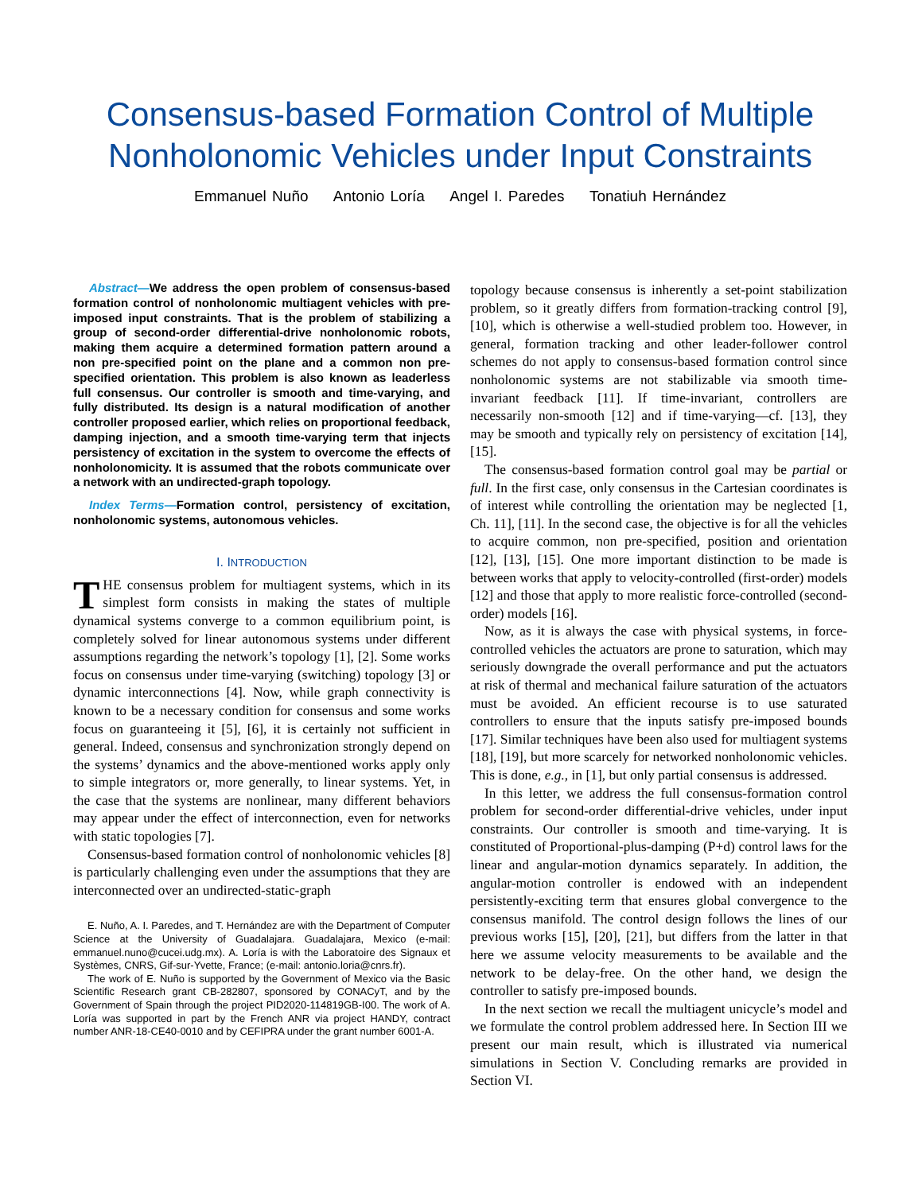Consensus-based Formation Control of Multiple Nonholonomic Vehicles under Input Constraints
Emmanuel Nuño Antonio Loría Angel I. Paredes Tonatiuh Hernández
Abstract—We address the open problem of consensus-based formation control of nonholonomic multiagent vehicles with pre-imposed input constraints. That is the problem of stabilizing a group of second-order differential-drive nonholonomic robots, making them acquire a determined formation pattern around a non pre-specified point on the plane and a common non pre-specified orientation. This problem is also known as leaderless full consensus. Our controller is smooth and time-varying, and fully distributed. Its design is a natural modification of another controller proposed earlier, which relies on proportional feedback, damping injection, and a smooth time-varying term that injects persistency of excitation in the system to overcome the effects of nonholonomicity. It is assumed that the robots communicate over a network with an undirected-graph topology.
Index Terms—Formation control, persistency of excitation, nonholonomic systems, autonomous vehicles.
I. INTRODUCTION
THE consensus problem for multiagent systems, which in its simplest form consists in making the states of multiple dynamical systems converge to a common equilibrium point, is completely solved for linear autonomous systems under different assumptions regarding the network’s topology [1], [2]. Some works focus on consensus under time-varying (switching) topology [3] or dynamic interconnections [4]. Now, while graph connectivity is known to be a necessary condition for consensus and some works focus on guaranteeing it [5], [6], it is certainly not sufficient in general. Indeed, consensus and synchronization strongly depend on the systems’ dynamics and the above-mentioned works apply only to simple integrators or, more generally, to linear systems. Yet, in the case that the systems are nonlinear, many different behaviors may appear under the effect of interconnection, even for networks with static topologies [7].
Consensus-based formation control of nonholonomic vehicles [8] is particularly challenging even under the assumptions that they are interconnected over an undirected-static-graph
E. Nuño, A. I. Paredes, and T. Hernández are with the Department of Computer Science at the University of Guadalajara. Guadalajara, Mexico (e-mail: emmanuel.nuno@cucei.udg.mx). A. Loría is with the Laboratoire des Signaux et Systèmes, CNRS, Gif-sur-Yvette, France; (e-mail: antonio.loria@cnrs.fr).
The work of E. Nuño is supported by the Government of Mexico via the Basic Scientific Research grant CB-282807, sponsored by CONACyT, and by the Government of Spain through the project PID2020-114819GB-I00. The work of A. Loría was supported in part by the French ANR via project HANDY, contract number ANR-18-CE40-0010 and by CEFIPRA under the grant number 6001-A.
topology because consensus is inherently a set-point stabilization problem, so it greatly differs from formation-tracking control [9], [10], which is otherwise a well-studied problem too. However, in general, formation tracking and other leader-follower control schemes do not apply to consensus-based formation control since nonholonomic systems are not stabilizable via smooth time-invariant feedback [11]. If time-invariant, controllers are necessarily non-smooth [12] and if time-varying—cf. [13], they may be smooth and typically rely on persistency of excitation [14], [15].
The consensus-based formation control goal may be partial or full. In the first case, only consensus in the Cartesian coordinates is of interest while controlling the orientation may be neglected [1, Ch. 11], [11]. In the second case, the objective is for all the vehicles to acquire common, non pre-specified, position and orientation [12], [13], [15]. One more important distinction to be made is between works that apply to velocity-controlled (first-order) models [12] and those that apply to more realistic force-controlled (second-order) models [16].
Now, as it is always the case with physical systems, in force-controlled vehicles the actuators are prone to saturation, which may seriously downgrade the overall performance and put the actuators at risk of thermal and mechanical failure saturation of the actuators must be avoided. An efficient recourse is to use saturated controllers to ensure that the inputs satisfy pre-imposed bounds [17]. Similar techniques have been also used for multiagent systems [18], [19], but more scarcely for networked nonholonomic vehicles. This is done, e.g., in [1], but only partial consensus is addressed.
In this letter, we address the full consensus-formation control problem for second-order differential-drive vehicles, under input constraints. Our controller is smooth and time-varying. It is constituted of Proportional-plus-damping (P+d) control laws for the linear and angular-motion dynamics separately. In addition, the angular-motion controller is endowed with an independent persistently-exciting term that ensures global convergence to the consensus manifold. The control design follows the lines of our previous works [15], [20], [21], but differs from the latter in that here we assume velocity measurements to be available and the network to be delay-free. On the other hand, we design the controller to satisfy pre-imposed bounds.
In the next section we recall the multiagent unicycle’s model and we formulate the control problem addressed here. In Section III we present our main result, which is illustrated via numerical simulations in Section V. Concluding remarks are provided in Section VI.